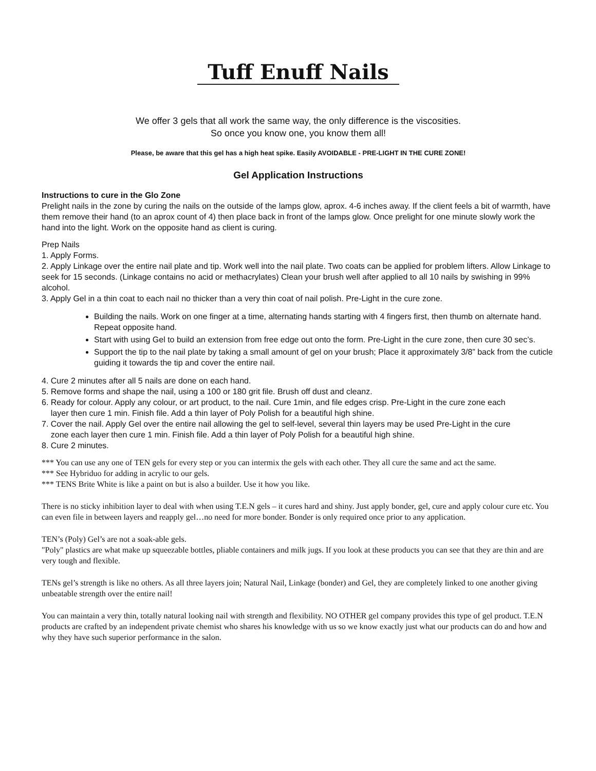Tuff Enuff Nails
We offer 3 gels that all work the same way, the only difference is the viscosities.
So once you know one, you know them all!
Please, be aware that this gel has a high heat spike. Easily AVOIDABLE - PRE-LIGHT IN THE CURE ZONE!
Gel Application Instructions
Instructions to cure in the Glo Zone
Prelight nails in the zone by curing the nails on the outside of the lamps glow, aprox. 4-6 inches away. If the client feels a bit of warmth, have them remove their hand (to an aprox count of 4) then place back in front of the lamps glow. Once prelight for one minute slowly work the hand into the light. Work on the opposite hand as client is curing.
Prep Nails
1. Apply Forms.
2. Apply Linkage over the entire nail plate and tip. Work well into the nail plate. Two coats can be applied for problem lifters. Allow Linkage to seek for 15 seconds. (Linkage contains no acid or methacrylates) Clean your brush well after applied to all 10 nails by swishing in 99% alcohol.
3. Apply Gel in a thin coat to each nail no thicker than a very thin coat of nail polish. Pre-Light in the cure zone.
Building the nails. Work on one finger at a time, alternating hands starting with 4 fingers first, then thumb on alternate hand. Repeat opposite hand.
Start with using Gel to build an extension from free edge out onto the form. Pre-Light in the cure zone, then cure 30 sec’s.
Support the tip to the nail plate by taking a small amount of gel on your brush; Place it approximately 3/8” back from the cuticle guiding it towards the tip and cover the entire nail.
4. Cure 2 minutes after all 5 nails are done on each hand.
5. Remove forms and shape the nail, using a 100 or 180 grit file. Brush off dust and cleanz.
6. Ready for colour. Apply any colour, or art product, to the nail. Cure 1min, and file edges crisp. Pre-Light in the cure zone each
layer then cure 1 min. Finish file. Add a thin layer of Poly Polish for a beautiful high shine.
7. Cover the nail. Apply Gel over the entire nail allowing the gel to self-level, several thin layers may be used Pre-Light in the cure
zone each layer then cure 1 min. Finish file. Add a thin layer of Poly Polish for a beautiful high shine.
8. Cure 2 minutes.
*** You can use any one of TEN gels for every step or you can intermix the gels with each other. They all cure the same and act the same.
*** See Hybriduo for adding in acrylic to our gels.
*** TENS Brite White is like a paint on but is also a builder. Use it how you like.
There is no sticky inhibition layer to deal with when using T.E.N gels – it cures hard and shiny. Just apply bonder, gel, cure and apply colour cure etc. You can even file in between layers and reapply gel…no need for more bonder. Bonder is only required once prior to any application.
TEN’s (Poly) Gel’s are not a soak-able gels.
"Poly" plastics are what make up squeezable bottles, pliable containers and milk jugs. If you look at these products you can see that they are thin and are very tough and flexible.
TENs gel’s strength is like no others. As all three layers join; Natural Nail, Linkage (bonder) and Gel, they are completely linked to one another giving unbeatable strength over the entire nail!
You can maintain a very thin, totally natural looking nail with strength and flexibility. NO OTHER gel company provides this type of gel product. T.E.N products are crafted by an independent private chemist who shares his knowledge with us so we know exactly just what our products can do and how and why they have such superior performance in the salon.